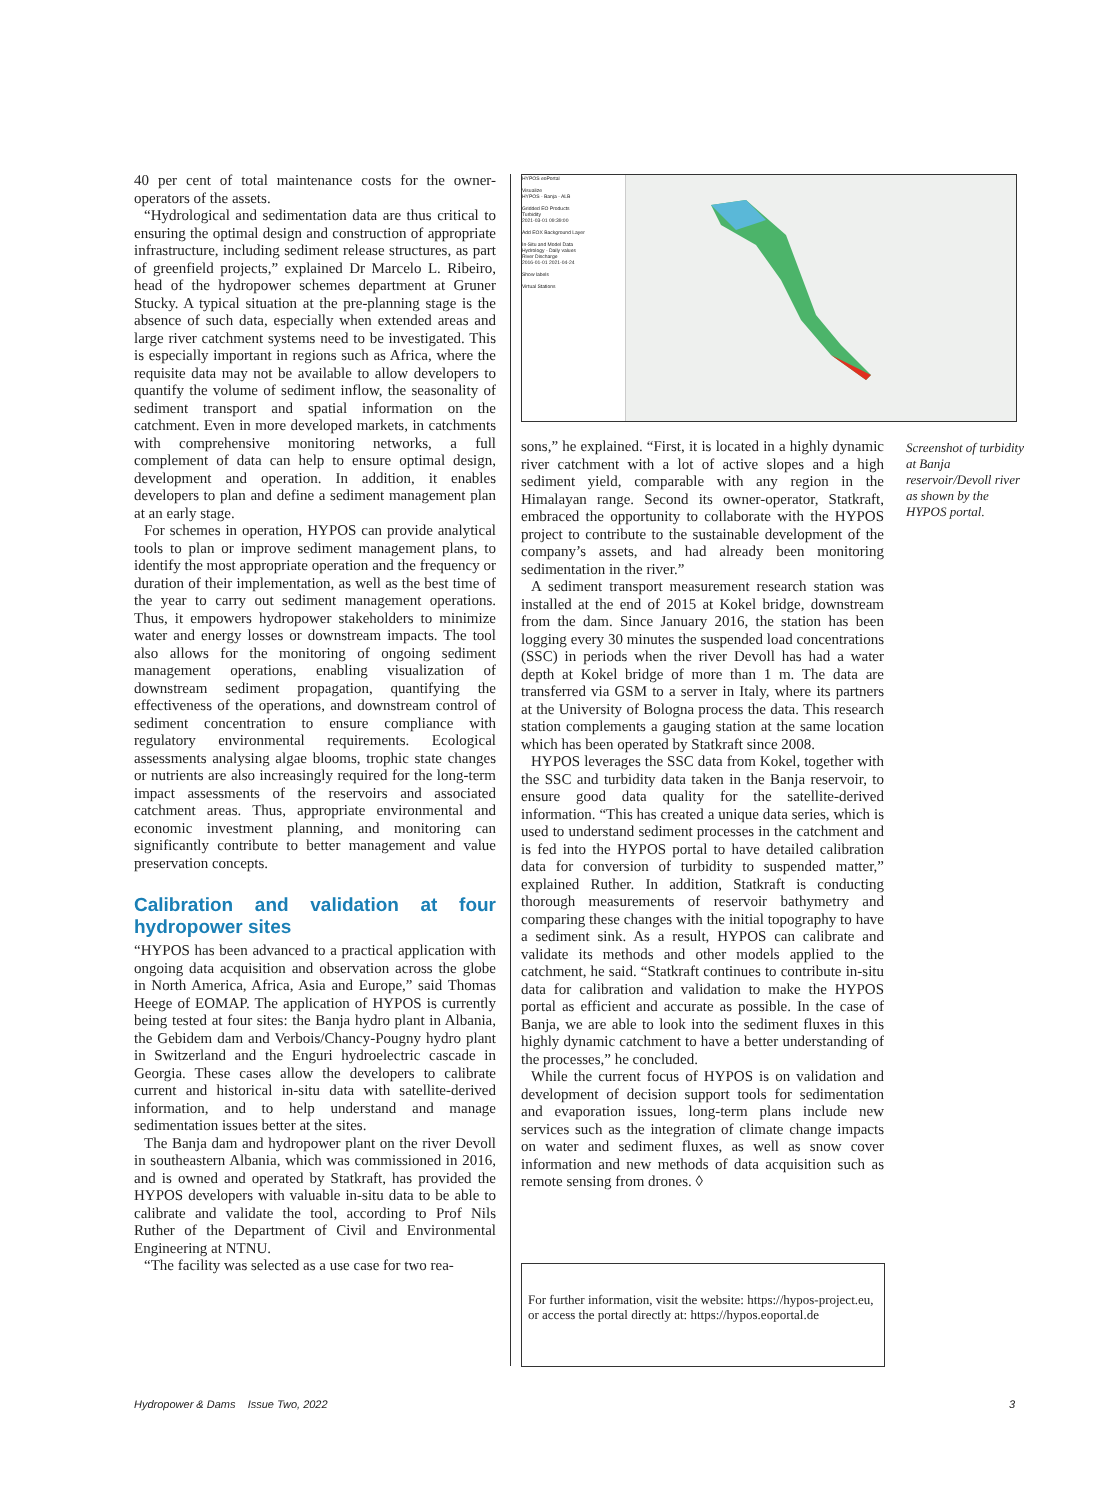40 per cent of total maintenance costs for the owner-operators of the assets.
“Hydrological and sedimentation data are thus critical to ensuring the optimal design and construction of appropriate infrastructure, including sediment release structures, as part of greenfield projects,” explained Dr Marcelo L. Ribeiro, head of the hydropower schemes department at Gruner Stucky. A typical situation at the pre-planning stage is the absence of such data, especially when extended areas and large river catchment systems need to be investigated. This is especially important in regions such as Africa, where the requisite data may not be available to allow developers to quantify the volume of sediment inflow, the seasonality of sediment transport and spatial information on the catchment. Even in more developed markets, in catchments with comprehensive monitoring networks, a full complement of data can help to ensure optimal design, development and operation. In addition, it enables developers to plan and define a sediment management plan at an early stage.
For schemes in operation, HYPOS can provide analytical tools to plan or improve sediment management plans, to identify the most appropriate operation and the frequency or duration of their implementation, as well as the best time of the year to carry out sediment management operations. Thus, it empowers hydropower stakeholders to minimize water and energy losses or downstream impacts. The tool also allows for the monitoring of ongoing sediment management operations, enabling visualization of downstream sediment propagation, quantifying the effectiveness of the operations, and downstream control of sediment concentration to ensure compliance with regulatory environmental requirements. Ecological assessments analysing algae blooms, trophic state changes or nutrients are also increasingly required for the long-term impact assessments of the reservoirs and associated catchment areas. Thus, appropriate environmental and economic investment planning, and monitoring can significantly contribute to better management and value preservation concepts.
Calibration and validation at four hydropower sites
“HYPOS has been advanced to a practical application with ongoing data acquisition and observation across the globe in North America, Africa, Asia and Europe,” said Thomas Heege of EOMAP. The application of HYPOS is currently being tested at four sites: the Banja hydro plant in Albania, the Gebidem dam and Verbois/Chancy-Pougny hydro plant in Switzerland and the Enguri hydroelectric cascade in Georgia. These cases allow the developers to calibrate current and historical in-situ data with satellite-derived information, and to help understand and manage sedimentation issues better at the sites.
The Banja dam and hydropower plant on the river Devoll in southeastern Albania, which was commissioned in 2016, and is owned and operated by Statkraft, has provided the HYPOS developers with valuable in-situ data to be able to calibrate and validate the tool, according to Prof Nils Ruther of the Department of Civil and Environmental Engineering at NTNU.
“The facility was selected as a use case for two rea-
HYPOS eoPortal
Visualize
HYPOS - Banja - ALB
Gridded EO Products
Turbidity
2021-03-01 09:39:00
Add EOX Background Layer
In-Situ and Model Data
Hydrology - Daily values
River Discharge
2016-01-01 2021-04-24
Show labels
Virtual Stations
Screenshot of turbidity at Banja reservoir/Devoll river as shown by the HYPOS portal.
sons,” he explained. “First, it is located in a highly dynamic river catchment with a lot of active slopes and a high sediment yield, comparable with any region in the Himalayan range. Second its owner-operator, Statkraft, embraced the opportunity to collaborate with the HYPOS project to contribute to the sustainable development of the company’s assets, and had already been monitoring sedimentation in the river.”
A sediment transport measurement research station was installed at the end of 2015 at Kokel bridge, downstream from the dam. Since January 2016, the station has been logging every 30 minutes the suspended load concentrations (SSC) in periods when the river Devoll has had a water depth at Kokel bridge of more than 1 m. The data are transferred via GSM to a server in Italy, where its partners at the University of Bologna process the data. This research station complements a gauging station at the same location which has been operated by Statkraft since 2008.
HYPOS leverages the SSC data from Kokel, together with the SSC and turbidity data taken in the Banja reservoir, to ensure good data quality for the satellite-derived information. “This has created a unique data series, which is used to understand sediment processes in the catchment and is fed into the HYPOS portal to have detailed calibration data for conversion of turbidity to suspended matter,” explained Ruther. In addition, Statkraft is conducting thorough measurements of reservoir bathymetry and comparing these changes with the initial topography to have a sediment sink. As a result, HYPOS can calibrate and validate its methods and other models applied to the catchment, he said. “Statkraft continues to contribute in-situ data for calibration and validation to make the HYPOS portal as efficient and accurate as possible. In the case of Banja, we are able to look into the sediment fluxes in this highly dynamic catchment to have a better understanding of the processes,” he concluded.
While the current focus of HYPOS is on validation and development of decision support tools for sedimentation and evaporation issues, long-term plans include new services such as the integration of climate change impacts on water and sediment fluxes, as well as snow cover information and new methods of data acquisition such as remote sensing from drones. ◊
For further information, visit the website: https://hypos-project.eu, or access the portal directly at: https://hypos.eoportal.de
Hydropower & Dams Issue Two, 2022
3